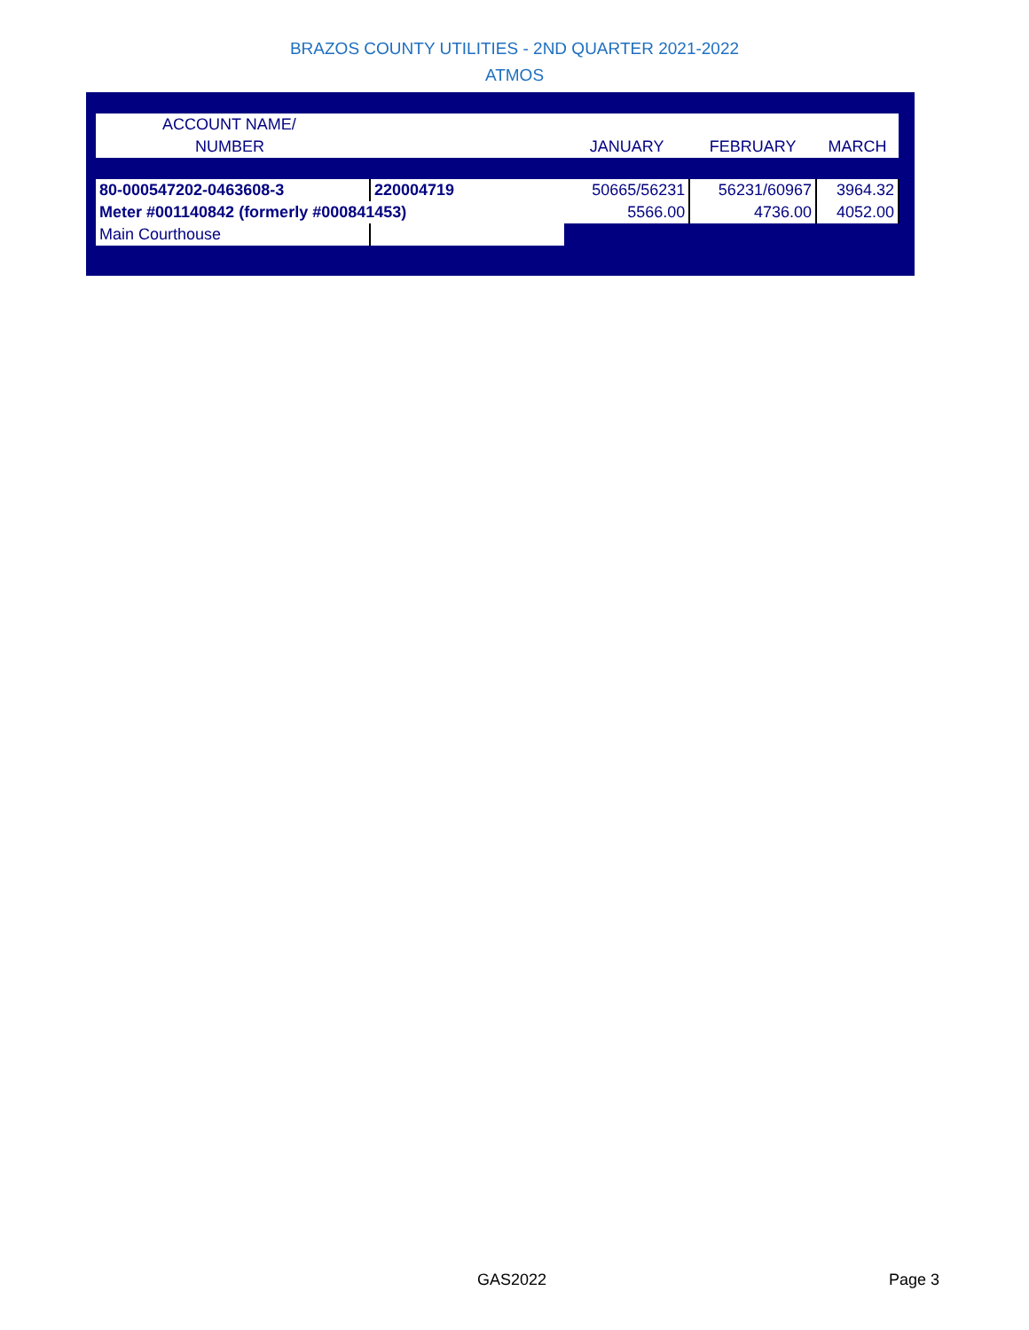BRAZOS COUNTY UTILITIES - 2ND QUARTER 2021-2022
ATMOS
| ACCOUNT NAME/ | | | | |
| NUMBER | | JANUARY | FEBRUARY | MARCH |
| 80-000547202-0463608-3 | 220004719 | 50665/56231 | 56231/60967 | 3964.32 |
| Meter #001140842 (formerly #000841453) | | 5566.00 | 4736.00 | 4052.00 |
| Main Courthouse | | | | |
GAS2022 Page 3